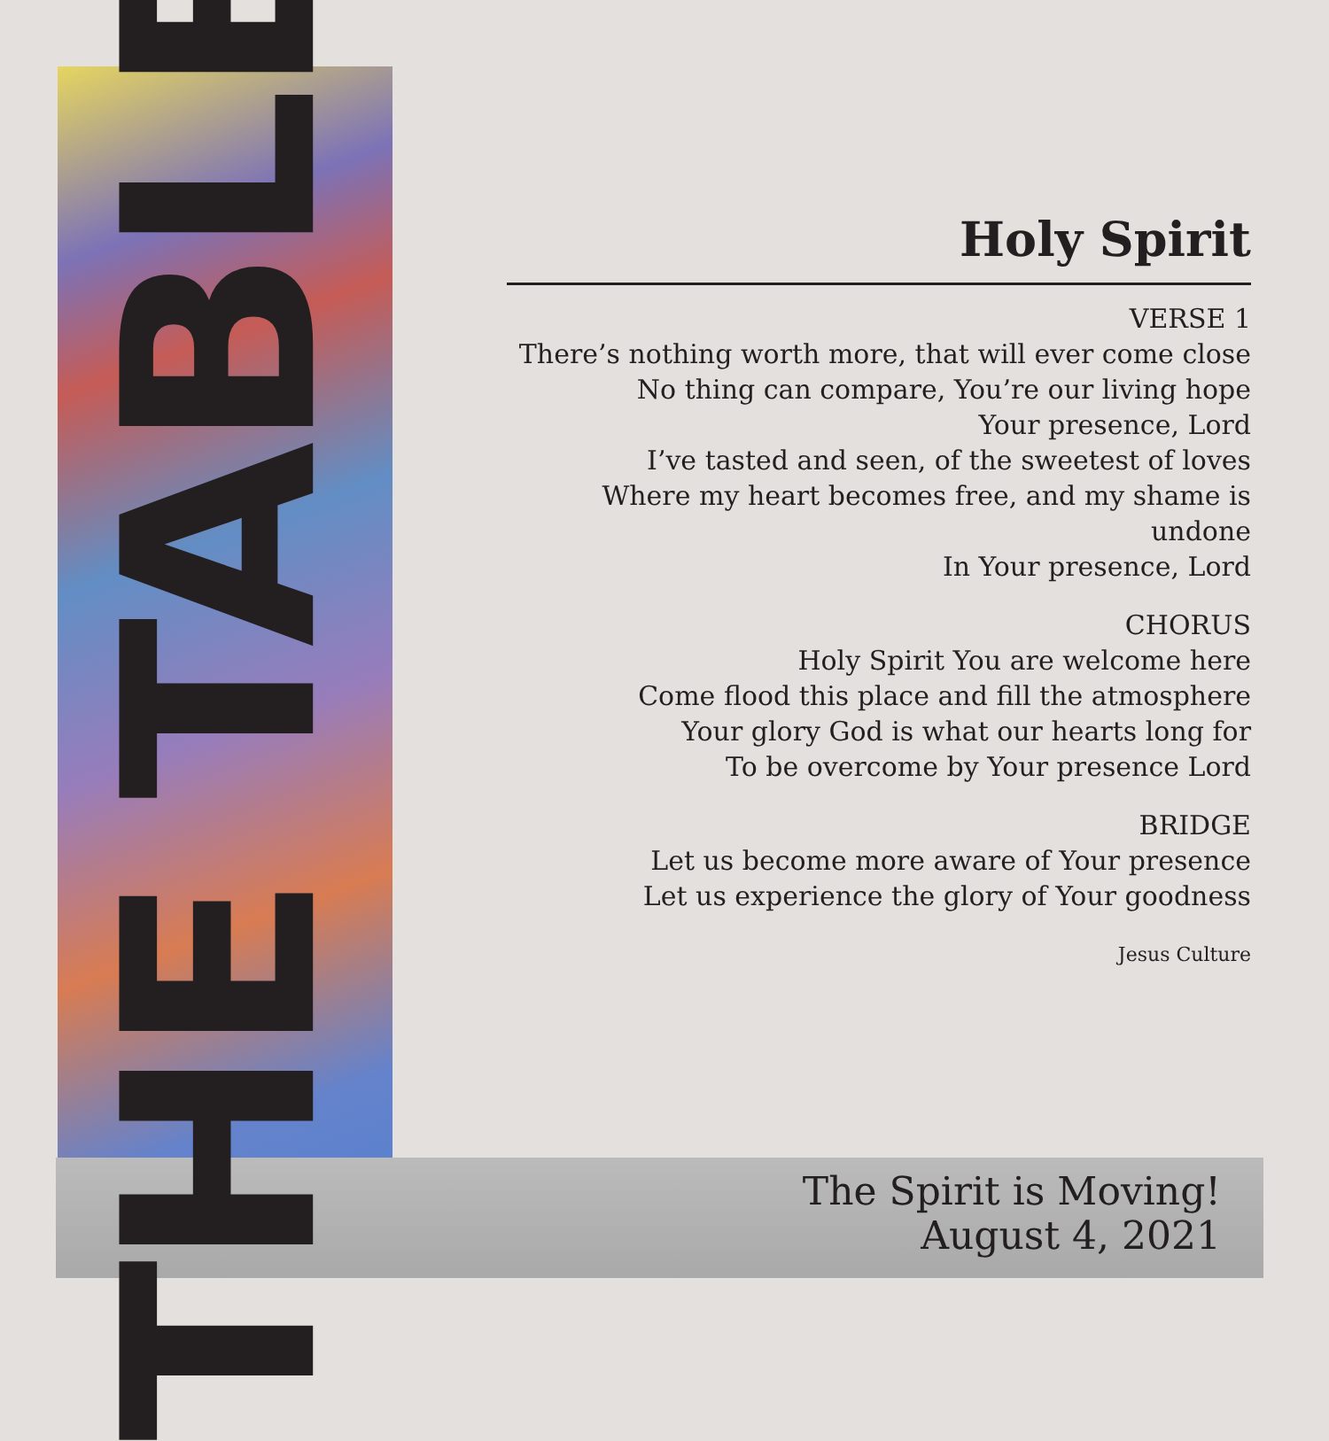THE TABLE
Holy Spirit
VERSE 1
There’s nothing worth more, that will ever come close
No thing can compare, You’re our living hope
Your presence, Lord
I’ve tasted and seen, of the sweetest of loves
Where my heart becomes free, and my shame is undone
In Your presence, Lord
CHORUS
Holy Spirit You are welcome here
Come flood this place and fill the atmosphere
Your glory God is what our hearts long for
To be overcome by Your presence Lord
BRIDGE
Let us become more aware of Your presence
Let us experience the glory of Your goodness
Jesus Culture
The Spirit is Moving!
August 4, 2021